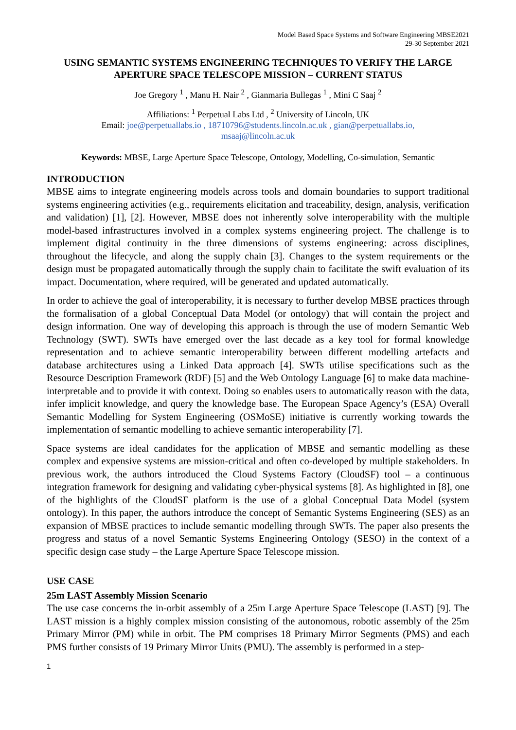Model Based Space Systems and Software Engineering MBSE2021
29-30 September 2021
USING SEMANTIC SYSTEMS ENGINEERING TECHNIQUES TO VERIFY THE LARGE APERTURE SPACE TELESCOPE MISSION – CURRENT STATUS
Joe Gregory <sup>1</sup> , Manu H. Nair <sup>2</sup> , Gianmaria Bullegas <sup>1</sup> , Mini C Saaj <sup>2</sup>
Affiliations: <sup>1</sup> Perpetual Labs Ltd , <sup>2</sup> University of Lincoln, UK
Email: joe@perpetuallabs.io , 18710796@students.lincoln.ac.uk , gian@perpetuallabs.io,
msaaj@lincoln.ac.uk
Keywords: MBSE, Large Aperture Space Telescope, Ontology, Modelling, Co-simulation, Semantic
INTRODUCTION
MBSE aims to integrate engineering models across tools and domain boundaries to support traditional systems engineering activities (e.g., requirements elicitation and traceability, design, analysis, verification and validation) [1], [2]. However, MBSE does not inherently solve interoperability with the multiple model-based infrastructures involved in a complex systems engineering project. The challenge is to implement digital continuity in the three dimensions of systems engineering: across disciplines, throughout the lifecycle, and along the supply chain [3]. Changes to the system requirements or the design must be propagated automatically through the supply chain to facilitate the swift evaluation of its impact. Documentation, where required, will be generated and updated automatically.
In order to achieve the goal of interoperability, it is necessary to further develop MBSE practices through the formalisation of a global Conceptual Data Model (or ontology) that will contain the project and design information. One way of developing this approach is through the use of modern Semantic Web Technology (SWT). SWTs have emerged over the last decade as a key tool for formal knowledge representation and to achieve semantic interoperability between different modelling artefacts and database architectures using a Linked Data approach [4]. SWTs utilise specifications such as the Resource Description Framework (RDF) [5] and the Web Ontology Language [6] to make data machine-interpretable and to provide it with context. Doing so enables users to automatically reason with the data, infer implicit knowledge, and query the knowledge base. The European Space Agency’s (ESA) Overall Semantic Modelling for System Engineering (OSMoSE) initiative is currently working towards the implementation of semantic modelling to achieve semantic interoperability [7].
Space systems are ideal candidates for the application of MBSE and semantic modelling as these complex and expensive systems are mission-critical and often co-developed by multiple stakeholders. In previous work, the authors introduced the Cloud Systems Factory (CloudSF) tool – a continuous integration framework for designing and validating cyber-physical systems [8]. As highlighted in [8], one of the highlights of the CloudSF platform is the use of a global Conceptual Data Model (system ontology). In this paper, the authors introduce the concept of Semantic Systems Engineering (SES) as an expansion of MBSE practices to include semantic modelling through SWTs. The paper also presents the progress and status of a novel Semantic Systems Engineering Ontology (SESO) in the context of a specific design case study – the Large Aperture Space Telescope mission.
USE CASE
25m LAST Assembly Mission Scenario
The use case concerns the in-orbit assembly of a 25m Large Aperture Space Telescope (LAST) [9]. The LAST mission is a highly complex mission consisting of the autonomous, robotic assembly of the 25m Primary Mirror (PM) while in orbit. The PM comprises 18 Primary Mirror Segments (PMS) and each PMS further consists of 19 Primary Mirror Units (PMU). The assembly is performed in a step-
1